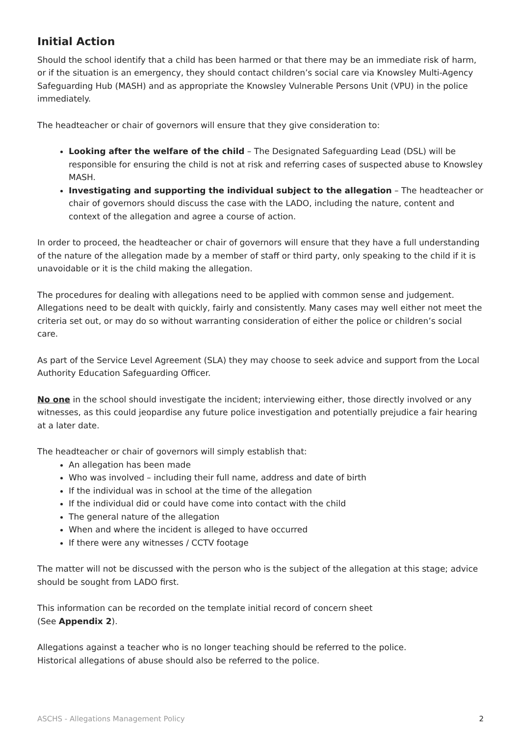Initial Action
Should the school identify that a child has been harmed or that there may be an immediate risk of harm, or if the situation is an emergency, they should contact children’s social care via Knowsley Multi-Agency Safeguarding Hub (MASH) and as appropriate the Knowsley Vulnerable Persons Unit (VPU) in the police immediately.
The headteacher or chair of governors will ensure that they give consideration to:
Looking after the welfare of the child – The Designated Safeguarding Lead (DSL) will be responsible for ensuring the child is not at risk and referring cases of suspected abuse to Knowsley MASH.
Investigating and supporting the individual subject to the allegation – The headteacher or chair of governors should discuss the case with the LADO, including the nature, content and context of the allegation and agree a course of action.
In order to proceed, the headteacher or chair of governors will ensure that they have a full understanding of the nature of the allegation made by a member of staff or third party, only speaking to the child if it is unavoidable or it is the child making the allegation.
The procedures for dealing with allegations need to be applied with common sense and judgement. Allegations need to be dealt with quickly, fairly and consistently. Many cases may well either not meet the criteria set out, or may do so without warranting consideration of either the police or children’s social care.
As part of the Service Level Agreement (SLA) they may choose to seek advice and support from the Local Authority Education Safeguarding Officer.
No one in the school should investigate the incident; interviewing either, those directly involved or any witnesses, as this could jeopardise any future police investigation and potentially prejudice a fair hearing at a later date.
The headteacher or chair of governors will simply establish that:
An allegation has been made
Who was involved – including their full name, address and date of birth
If the individual was in school at the time of the allegation
If the individual did or could have come into contact with the child
The general nature of the allegation
When and where the incident is alleged to have occurred
If there were any witnesses / CCTV footage
The matter will not be discussed with the person who is the subject of the allegation at this stage; advice should be sought from LADO first.
This information can be recorded on the template initial record of concern sheet
(See Appendix 2).
Allegations against a teacher who is no longer teaching should be referred to the police.
Historical allegations of abuse should also be referred to the police.
ASCHS - Allegations Management Policy 2